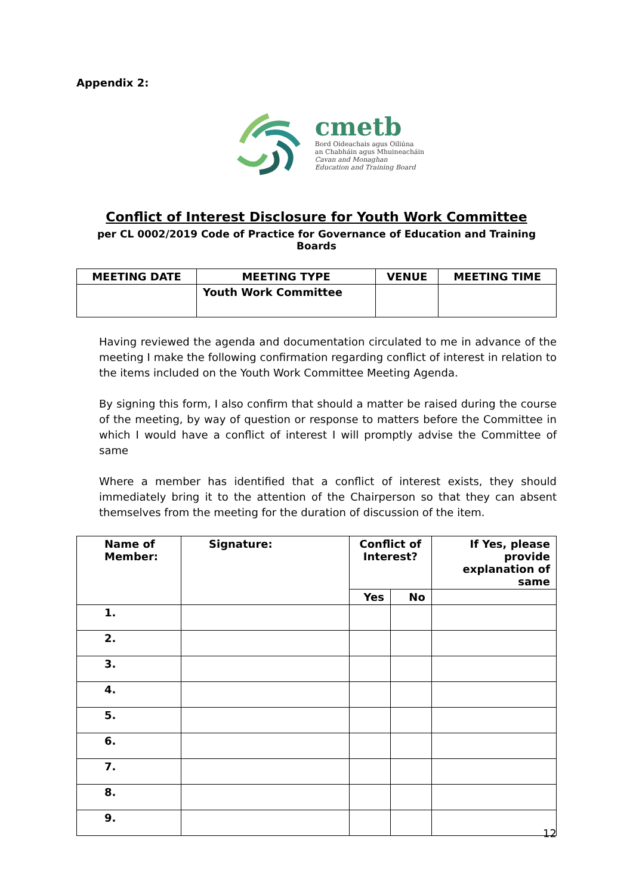Appendix 2:
cmetb
Bord Oideachais agus Oiliúna
an Chabháin agus Mhuineacháin
Cavan and Monaghan
Education and Training Board
Conflict of Interest Disclosure for Youth Work Committee
per CL 0002/2019 Code of Practice for Governance of Education and Training Boards
| MEETING DATE | MEETING TYPE | VENUE | MEETING TIME |
| --- | --- | --- | --- |
| | Youth Work Committee | | |
Having reviewed the agenda and documentation circulated to me in advance of the meeting I make the following confirmation regarding conflict of interest in relation to the items included on the Youth Work Committee Meeting Agenda.
By signing this form, I also confirm that should a matter be raised during the course of the meeting, by way of question or response to matters before the Committee in which I would have a conflict of interest I will promptly advise the Committee of same
Where a member has identified that a conflict of interest exists, they should immediately bring it to the attention of the Chairperson so that they can absent themselves from the meeting for the duration of discussion of the item.
| Name of Member: | Signature: | Conflict of Interest? | | If Yes, please provide explanation of same |
| --- | --- | --- | --- | --- |
| | | Yes | No | |
| 1. | | | | |
| 2. | | | | |
| 3. | | | | |
| 4. | | | | |
| 5. | | | | |
| 6. | | | | |
| 7. | | | | |
| 8. | | | | |
| 9. | | | | |
12